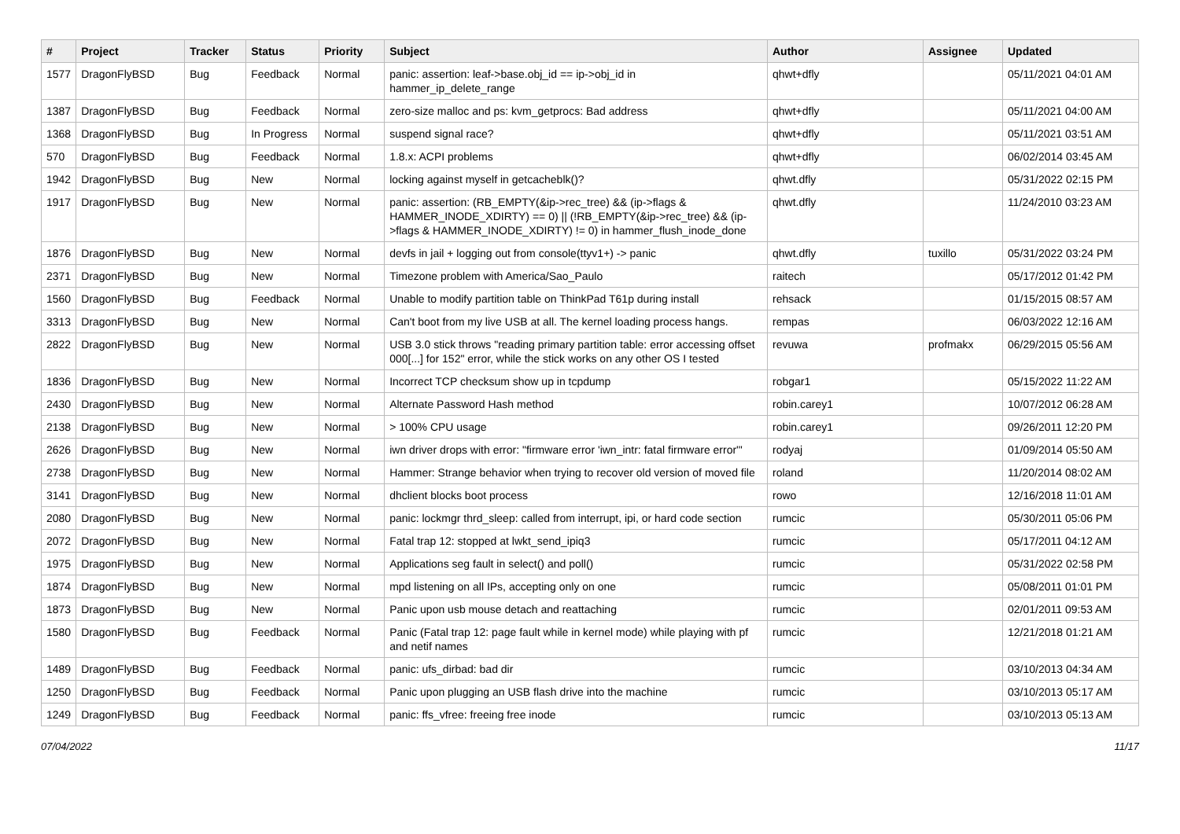| # | Project | Tracker | Status | Priority | Subject | Author | Assignee | Updated |
| --- | --- | --- | --- | --- | --- | --- | --- | --- |
| 1577 | DragonFlyBSD | Bug | Feedback | Normal | panic: assertion: leaf->base.obj_id == ip->obj_id in hammer_ip_delete_range | qhwt+dfly | | 05/11/2021 04:01 AM |
| 1387 | DragonFlyBSD | Bug | Feedback | Normal | zero-size malloc and ps: kvm_getprocs: Bad address | qhwt+dfly | | 05/11/2021 04:00 AM |
| 1368 | DragonFlyBSD | Bug | In Progress | Normal | suspend signal race? | qhwt+dfly | | 05/11/2021 03:51 AM |
| 570 | DragonFlyBSD | Bug | Feedback | Normal | 1.8.x: ACPI problems | qhwt+dfly | | 06/02/2014 03:45 AM |
| 1942 | DragonFlyBSD | Bug | New | Normal | locking against myself in getcacheblk()? | qhwt.dfly | | 05/31/2022 02:15 PM |
| 1917 | DragonFlyBSD | Bug | New | Normal | panic: assertion: (RB_EMPTY(&ip->rec_tree) && (ip->flags & HAMMER_INODE_XDIRTY) == 0) // (!RB_EMPTY(&ip->rec_tree) && (ip->flags & HAMMER_INODE_XDIRTY) != 0) in hammer_flush_inode_done | qhwt.dfly | | 11/24/2010 03:23 AM |
| 1876 | DragonFlyBSD | Bug | New | Normal | devfs in jail + logging out from console(ttyv1+) -> panic | qhwt.dfly | tuxillo | 05/31/2022 03:24 PM |
| 2371 | DragonFlyBSD | Bug | New | Normal | Timezone problem with America/Sao_Paulo | raitech | | 05/17/2012 01:42 PM |
| 1560 | DragonFlyBSD | Bug | Feedback | Normal | Unable to modify partition table on ThinkPad T61p during install | rehsack | | 01/15/2015 08:57 AM |
| 3313 | DragonFlyBSD | Bug | New | Normal | Can't boot from my live USB at all. The kernel loading process hangs. | rempas | | 06/03/2022 12:16 AM |
| 2822 | DragonFlyBSD | Bug | New | Normal | USB 3.0 stick throws "reading primary partition table: error accessing offset 000[...] for 152" error, while the stick works on any other OS I tested | revuwa | profmakx | 06/29/2015 05:56 AM |
| 1836 | DragonFlyBSD | Bug | New | Normal | Incorrect TCP checksum show up in tcpdump | robgar1 | | 05/15/2022 11:22 AM |
| 2430 | DragonFlyBSD | Bug | New | Normal | Alternate Password Hash method | robin.carey1 | | 10/07/2012 06:28 AM |
| 2138 | DragonFlyBSD | Bug | New | Normal | > 100% CPU usage | robin.carey1 | | 09/26/2011 12:20 PM |
| 2626 | DragonFlyBSD | Bug | New | Normal | iwn driver drops with error: "firmware error 'iwn_intr: fatal firmware error'" | rodyaj | | 01/09/2014 05:50 AM |
| 2738 | DragonFlyBSD | Bug | New | Normal | Hammer: Strange behavior when trying to recover old version of moved file | roland | | 11/20/2014 08:02 AM |
| 3141 | DragonFlyBSD | Bug | New | Normal | dhclient blocks boot process | rowo | | 12/16/2018 11:01 AM |
| 2080 | DragonFlyBSD | Bug | New | Normal | panic: lockmgr thrd_sleep: called from interrupt, ipi, or hard code section | rumcic | | 05/30/2011 05:06 PM |
| 2072 | DragonFlyBSD | Bug | New | Normal | Fatal trap 12: stopped at lwkt_send_ipiq3 | rumcic | | 05/17/2011 04:12 AM |
| 1975 | DragonFlyBSD | Bug | New | Normal | Applications seg fault in select() and poll() | rumcic | | 05/31/2022 02:58 PM |
| 1874 | DragonFlyBSD | Bug | New | Normal | mpd listening on all IPs, accepting only on one | rumcic | | 05/08/2011 01:01 PM |
| 1873 | DragonFlyBSD | Bug | New | Normal | Panic upon usb mouse detach and reattaching | rumcic | | 02/01/2011 09:53 AM |
| 1580 | DragonFlyBSD | Bug | Feedback | Normal | Panic (Fatal trap 12: page fault while in kernel mode) while playing with pf and netif names | rumcic | | 12/21/2018 01:21 AM |
| 1489 | DragonFlyBSD | Bug | Feedback | Normal | panic: ufs_dirbad: bad dir | rumcic | | 03/10/2013 04:34 AM |
| 1250 | DragonFlyBSD | Bug | Feedback | Normal | Panic upon plugging an USB flash drive into the machine | rumcic | | 03/10/2013 05:17 AM |
| 1249 | DragonFlyBSD | Bug | Feedback | Normal | panic: ffs_vfree: freeing free inode | rumcic | | 03/10/2013 05:13 AM |
07/04/2022 11/17